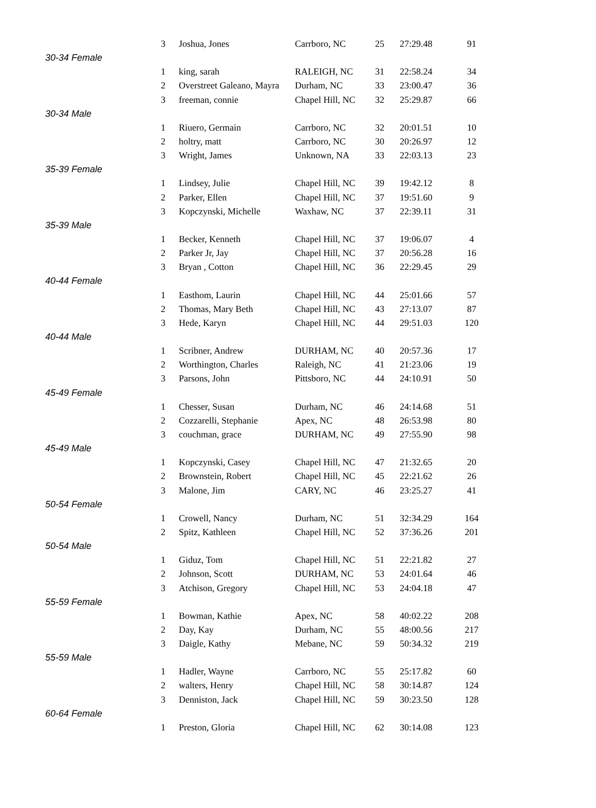| | 3 | Joshua, Jones | Carrboro, NC | 25 | 27:29.48 | 91 |
| 30-34 Female | | | | | | |
| | 1 | king, sarah | RALEIGH, NC | 31 | 22:58.24 | 34 |
| | 2 | Overstreet Galeano, Mayra | Durham, NC | 33 | 23:00.47 | 36 |
| | 3 | freeman, connie | Chapel Hill, NC | 32 | 25:29.87 | 66 |
| 30-34 Male | | | | | | |
| | 1 | Riuero, Germain | Carrboro, NC | 32 | 20:01.51 | 10 |
| | 2 | holtry, matt | Carrboro, NC | 30 | 20:26.97 | 12 |
| | 3 | Wright, James | Unknown, NA | 33 | 22:03.13 | 23 |
| 35-39 Female | | | | | | |
| | 1 | Lindsey, Julie | Chapel Hill, NC | 39 | 19:42.12 | 8 |
| | 2 | Parker, Ellen | Chapel Hill, NC | 37 | 19:51.60 | 9 |
| | 3 | Kopczynski, Michelle | Waxhaw, NC | 37 | 22:39.11 | 31 |
| 35-39 Male | | | | | | |
| | 1 | Becker, Kenneth | Chapel Hill, NC | 37 | 19:06.07 | 4 |
| | 2 | Parker Jr, Jay | Chapel Hill, NC | 37 | 20:56.28 | 16 |
| | 3 | Bryan , Cotton | Chapel Hill, NC | 36 | 22:29.45 | 29 |
| 40-44 Female | | | | | | |
| | 1 | Easthom, Laurin | Chapel Hill, NC | 44 | 25:01.66 | 57 |
| | 2 | Thomas, Mary Beth | Chapel Hill, NC | 43 | 27:13.07 | 87 |
| | 3 | Hede, Karyn | Chapel Hill, NC | 44 | 29:51.03 | 120 |
| 40-44 Male | | | | | | |
| | 1 | Scribner, Andrew | DURHAM, NC | 40 | 20:57.36 | 17 |
| | 2 | Worthington, Charles | Raleigh, NC | 41 | 21:23.06 | 19 |
| | 3 | Parsons, John | Pittsboro, NC | 44 | 24:10.91 | 50 |
| 45-49 Female | | | | | | |
| | 1 | Chesser, Susan | Durham, NC | 46 | 24:14.68 | 51 |
| | 2 | Cozzarelli, Stephanie | Apex, NC | 48 | 26:53.98 | 80 |
| | 3 | couchman, grace | DURHAM, NC | 49 | 27:55.90 | 98 |
| 45-49 Male | | | | | | |
| | 1 | Kopczynski, Casey | Chapel Hill, NC | 47 | 21:32.65 | 20 |
| | 2 | Brownstein, Robert | Chapel Hill, NC | 45 | 22:21.62 | 26 |
| | 3 | Malone, Jim | CARY, NC | 46 | 23:25.27 | 41 |
| 50-54 Female | | | | | | |
| | 1 | Crowell, Nancy | Durham, NC | 51 | 32:34.29 | 164 |
| | 2 | Spitz, Kathleen | Chapel Hill, NC | 52 | 37:36.26 | 201 |
| 50-54 Male | | | | | | |
| | 1 | Giduz, Tom | Chapel Hill, NC | 51 | 22:21.82 | 27 |
| | 2 | Johnson, Scott | DURHAM, NC | 53 | 24:01.64 | 46 |
| | 3 | Atchison, Gregory | Chapel Hill, NC | 53 | 24:04.18 | 47 |
| 55-59 Female | | | | | | |
| | 1 | Bowman, Kathie | Apex, NC | 58 | 40:02.22 | 208 |
| | 2 | Day, Kay | Durham, NC | 55 | 48:00.56 | 217 |
| | 3 | Daigle, Kathy | Mebane, NC | 59 | 50:34.32 | 219 |
| 55-59 Male | | | | | | |
| | 1 | Hadler, Wayne | Carrboro, NC | 55 | 25:17.82 | 60 |
| | 2 | walters, Henry | Chapel Hill, NC | 58 | 30:14.87 | 124 |
| | 3 | Denniston, Jack | Chapel Hill, NC | 59 | 30:23.50 | 128 |
| 60-64 Female | | | | | | |
| | 1 | Preston, Gloria | Chapel Hill, NC | 62 | 30:14.08 | 123 |